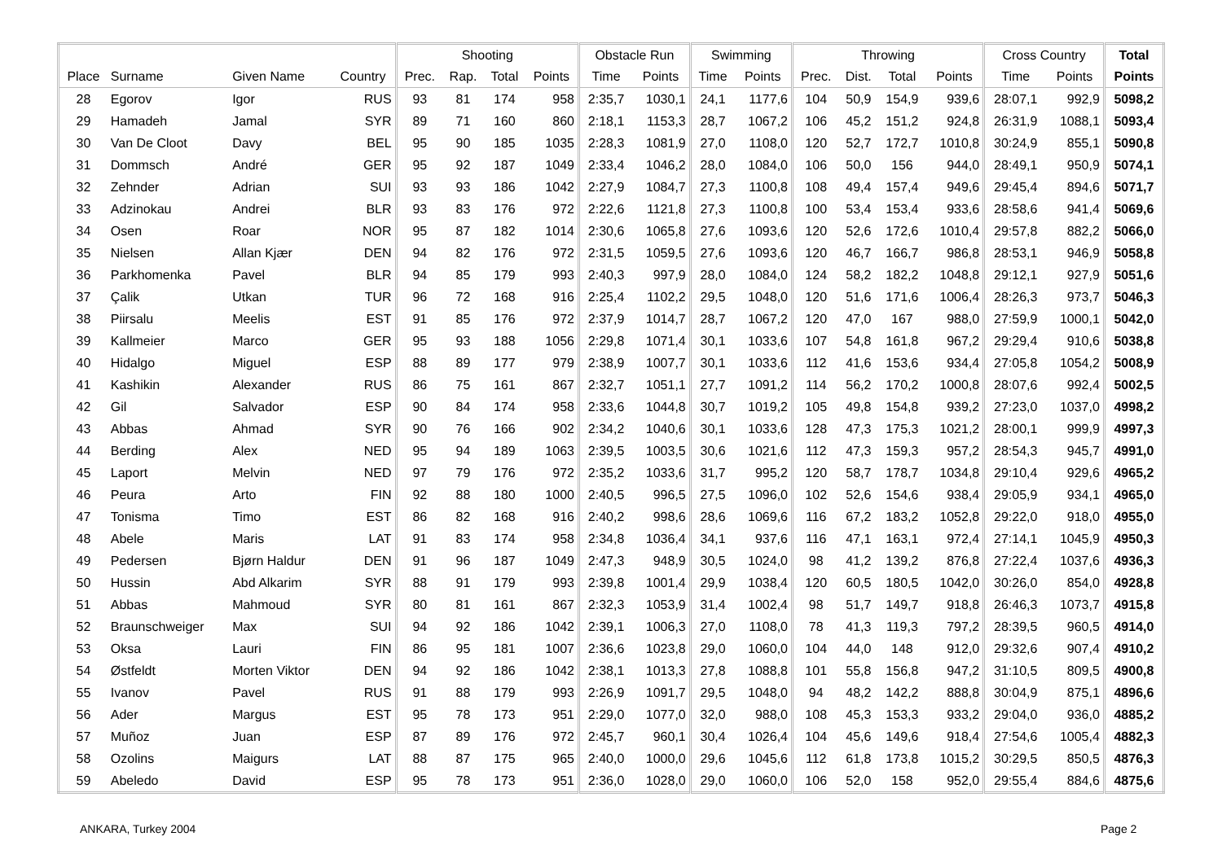| | | | | Shooting | | | | Obstacle Run | | Swimming | | Throwing | | | | Cross Country | | Total |
| --- | --- | --- | --- | --- | --- | --- | --- | --- | --- | --- | --- | --- | --- | --- | --- | --- | --- | --- |
| Place | Surname | Given Name | Country | Prec. | Rap. | Total | Points | Time | Points | Time | Points | Prec. | Dist. | Total | Points | Time | Points | Points |
| 28 | Egorov | Igor | RUS | 93 | 81 | 174 | 958 | 2:35,7 | 1030,1 | 24,1 | 1177,6 | 104 | 50,9 | 154,9 | 939,6 | 28:07,1 | 992,9 | 5098,2 |
| 29 | Hamadeh | Jamal | SYR | 89 | 71 | 160 | 860 | 2:18,1 | 1153,3 | 28,7 | 1067,2 | 106 | 45,2 | 151,2 | 924,8 | 26:31,9 | 1088,1 | 5093,4 |
| 30 | Van De Cloot | Davy | BEL | 95 | 90 | 185 | 1035 | 2:28,3 | 1081,9 | 27,0 | 1108,0 | 120 | 52,7 | 172,7 | 1010,8 | 30:24,9 | 855,1 | 5090,8 |
| 31 | Dommsch | André | GER | 95 | 92 | 187 | 1049 | 2:33,4 | 1046,2 | 28,0 | 1084,0 | 106 | 50,0 | 156 | 944,0 | 28:49,1 | 950,9 | 5074,1 |
| 32 | Zehnder | Adrian | SUI | 93 | 93 | 186 | 1042 | 2:27,9 | 1084,7 | 27,3 | 1100,8 | 108 | 49,4 | 157,4 | 949,6 | 29:45,4 | 894,6 | 5071,7 |
| 33 | Adzinokau | Andrei | BLR | 93 | 83 | 176 | 972 | 2:22,6 | 1121,8 | 27,3 | 1100,8 | 100 | 53,4 | 153,4 | 933,6 | 28:58,6 | 941,4 | 5069,6 |
| 34 | Osen | Roar | NOR | 95 | 87 | 182 | 1014 | 2:30,6 | 1065,8 | 27,6 | 1093,6 | 120 | 52,6 | 172,6 | 1010,4 | 29:57,8 | 882,2 | 5066,0 |
| 35 | Nielsen | Allan Kjær | DEN | 94 | 82 | 176 | 972 | 2:31,5 | 1059,5 | 27,6 | 1093,6 | 120 | 46,7 | 166,7 | 986,8 | 28:53,1 | 946,9 | 5058,8 |
| 36 | Parkhomenka | Pavel | BLR | 94 | 85 | 179 | 993 | 2:40,3 | 997,9 | 28,0 | 1084,0 | 124 | 58,2 | 182,2 | 1048,8 | 29:12,1 | 927,9 | 5051,6 |
| 37 | Çalik | Utkan | TUR | 96 | 72 | 168 | 916 | 2:25,4 | 1102,2 | 29,5 | 1048,0 | 120 | 51,6 | 171,6 | 1006,4 | 28:26,3 | 973,7 | 5046,3 |
| 38 | Piirsalu | Meelis | EST | 91 | 85 | 176 | 972 | 2:37,9 | 1014,7 | 28,7 | 1067,2 | 120 | 47,0 | 167 | 988,0 | 27:59,9 | 1000,1 | 5042,0 |
| 39 | Kallmeier | Marco | GER | 95 | 93 | 188 | 1056 | 2:29,8 | 1071,4 | 30,1 | 1033,6 | 107 | 54,8 | 161,8 | 967,2 | 29:29,4 | 910,6 | 5038,8 |
| 40 | Hidalgo | Miguel | ESP | 88 | 89 | 177 | 979 | 2:38,9 | 1007,7 | 30,1 | 1033,6 | 112 | 41,6 | 153,6 | 934,4 | 27:05,8 | 1054,2 | 5008,9 |
| 41 | Kashikin | Alexander | RUS | 86 | 75 | 161 | 867 | 2:32,7 | 1051,1 | 27,7 | 1091,2 | 114 | 56,2 | 170,2 | 1000,8 | 28:07,6 | 992,4 | 5002,5 |
| 42 | Gil | Salvador | ESP | 90 | 84 | 174 | 958 | 2:33,6 | 1044,8 | 30,7 | 1019,2 | 105 | 49,8 | 154,8 | 939,2 | 27:23,0 | 1037,0 | 4998,2 |
| 43 | Abbas | Ahmad | SYR | 90 | 76 | 166 | 902 | 2:34,2 | 1040,6 | 30,1 | 1033,6 | 128 | 47,3 | 175,3 | 1021,2 | 28:00,1 | 999,9 | 4997,3 |
| 44 | Berding | Alex | NED | 95 | 94 | 189 | 1063 | 2:39,5 | 1003,5 | 30,6 | 1021,6 | 112 | 47,3 | 159,3 | 957,2 | 28:54,3 | 945,7 | 4991,0 |
| 45 | Laport | Melvin | NED | 97 | 79 | 176 | 972 | 2:35,2 | 1033,6 | 31,7 | 995,2 | 120 | 58,7 | 178,7 | 1034,8 | 29:10,4 | 929,6 | 4965,2 |
| 46 | Peura | Arto | FIN | 92 | 88 | 180 | 1000 | 2:40,5 | 996,5 | 27,5 | 1096,0 | 102 | 52,6 | 154,6 | 938,4 | 29:05,9 | 934,1 | 4965,0 |
| 47 | Tonisma | Timo | EST | 86 | 82 | 168 | 916 | 2:40,2 | 998,6 | 28,6 | 1069,6 | 116 | 67,2 | 183,2 | 1052,8 | 29:22,0 | 918,0 | 4955,0 |
| 48 | Abele | Maris | LAT | 91 | 83 | 174 | 958 | 2:34,8 | 1036,4 | 34,1 | 937,6 | 116 | 47,1 | 163,1 | 972,4 | 27:14,1 | 1045,9 | 4950,3 |
| 49 | Pedersen | Bjørn Haldur | DEN | 91 | 96 | 187 | 1049 | 2:47,3 | 948,9 | 30,5 | 1024,0 | 98 | 41,2 | 139,2 | 876,8 | 27:22,4 | 1037,6 | 4936,3 |
| 50 | Hussin | Abd Alkarim | SYR | 88 | 91 | 179 | 993 | 2:39,8 | 1001,4 | 29,9 | 1038,4 | 120 | 60,5 | 180,5 | 1042,0 | 30:26,0 | 854,0 | 4928,8 |
| 51 | Abbas | Mahmoud | SYR | 80 | 81 | 161 | 867 | 2:32,3 | 1053,9 | 31,4 | 1002,4 | 98 | 51,7 | 149,7 | 918,8 | 26:46,3 | 1073,7 | 4915,8 |
| 52 | Braunschweiger | Max | SUI | 94 | 92 | 186 | 1042 | 2:39,1 | 1006,3 | 27,0 | 1108,0 | 78 | 41,3 | 119,3 | 797,2 | 28:39,5 | 960,5 | 4914,0 |
| 53 | Oksa | Lauri | FIN | 86 | 95 | 181 | 1007 | 2:36,6 | 1023,8 | 29,0 | 1060,0 | 104 | 44,0 | 148 | 912,0 | 29:32,6 | 907,4 | 4910,2 |
| 54 | Østfeldt | Morten Viktor | DEN | 94 | 92 | 186 | 1042 | 2:38,1 | 1013,3 | 27,8 | 1088,8 | 101 | 55,8 | 156,8 | 947,2 | 31:10,5 | 809,5 | 4900,8 |
| 55 | Ivanov | Pavel | RUS | 91 | 88 | 179 | 993 | 2:26,9 | 1091,7 | 29,5 | 1048,0 | 94 | 48,2 | 142,2 | 888,8 | 30:04,9 | 875,1 | 4896,6 |
| 56 | Ader | Margus | EST | 95 | 78 | 173 | 951 | 2:29,0 | 1077,0 | 32,0 | 988,0 | 108 | 45,3 | 153,3 | 933,2 | 29:04,0 | 936,0 | 4885,2 |
| 57 | Muñoz | Juan | ESP | 87 | 89 | 176 | 972 | 2:45,7 | 960,1 | 30,4 | 1026,4 | 104 | 45,6 | 149,6 | 918,4 | 27:54,6 | 1005,4 | 4882,3 |
| 58 | Ozolins | Maigurs | LAT | 88 | 87 | 175 | 965 | 2:40,0 | 1000,0 | 29,6 | 1045,6 | 112 | 61,8 | 173,8 | 1015,2 | 30:29,5 | 850,5 | 4876,3 |
| 59 | Abeledo | David | ESP | 95 | 78 | 173 | 951 | 2:36,0 | 1028,0 | 29,0 | 1060,0 | 106 | 52,0 | 158 | 952,0 | 29:55,4 | 884,6 | 4875,6 |
ANKARA, Turkey 2004 Page 2